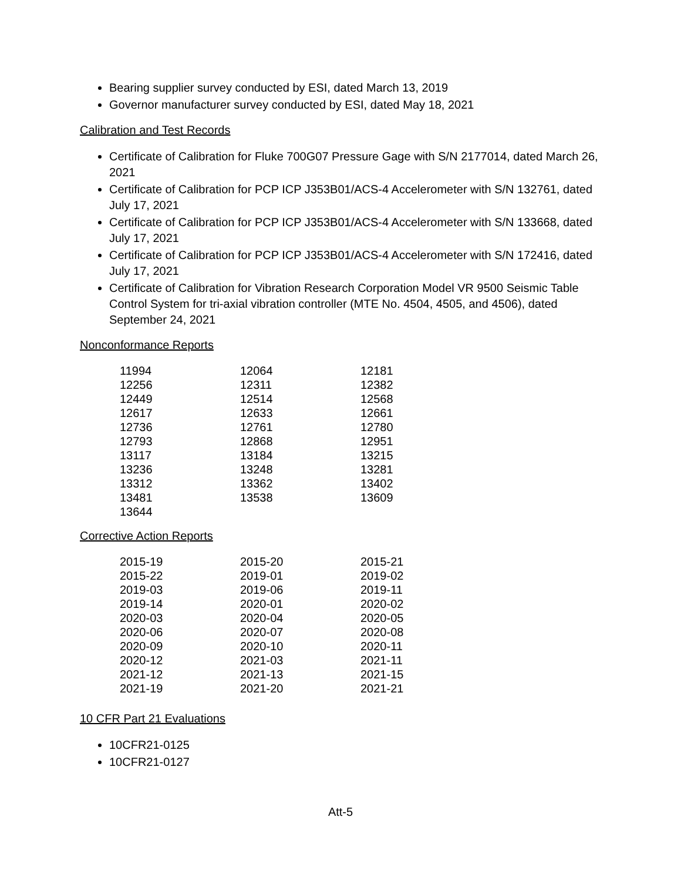Bearing supplier survey conducted by ESI, dated March 13, 2019
Governor manufacturer survey conducted by ESI, dated May 18, 2021
Calibration and Test Records
Certificate of Calibration for Fluke 700G07 Pressure Gage with S/N 2177014, dated March 26, 2021
Certificate of Calibration for PCP ICP J353B01/ACS-4 Accelerometer with S/N 132761, dated July 17, 2021
Certificate of Calibration for PCP ICP J353B01/ACS-4 Accelerometer with S/N 133668, dated July 17, 2021
Certificate of Calibration for PCP ICP J353B01/ACS-4 Accelerometer with S/N 172416, dated July 17, 2021
Certificate of Calibration for Vibration Research Corporation Model VR 9500 Seismic Table Control System for tri-axial vibration controller (MTE No. 4504, 4505, and 4506), dated September 24, 2021
Nonconformance Reports
| 11994 | 12064 | 12181 |
| 12256 | 12311 | 12382 |
| 12449 | 12514 | 12568 |
| 12617 | 12633 | 12661 |
| 12736 | 12761 | 12780 |
| 12793 | 12868 | 12951 |
| 13117 | 13184 | 13215 |
| 13236 | 13248 | 13281 |
| 13312 | 13362 | 13402 |
| 13481 | 13538 | 13609 |
| 13644 | | |
Corrective Action Reports
| 2015-19 | 2015-20 | 2015-21 |
| 2015-22 | 2019-01 | 2019-02 |
| 2019-03 | 2019-06 | 2019-11 |
| 2019-14 | 2020-01 | 2020-02 |
| 2020-03 | 2020-04 | 2020-05 |
| 2020-06 | 2020-07 | 2020-08 |
| 2020-09 | 2020-10 | 2020-11 |
| 2020-12 | 2021-03 | 2021-11 |
| 2021-12 | 2021-13 | 2021-15 |
| 2021-19 | 2021-20 | 2021-21 |
10 CFR Part 21 Evaluations
10CFR21-0125
10CFR21-0127
Att-5